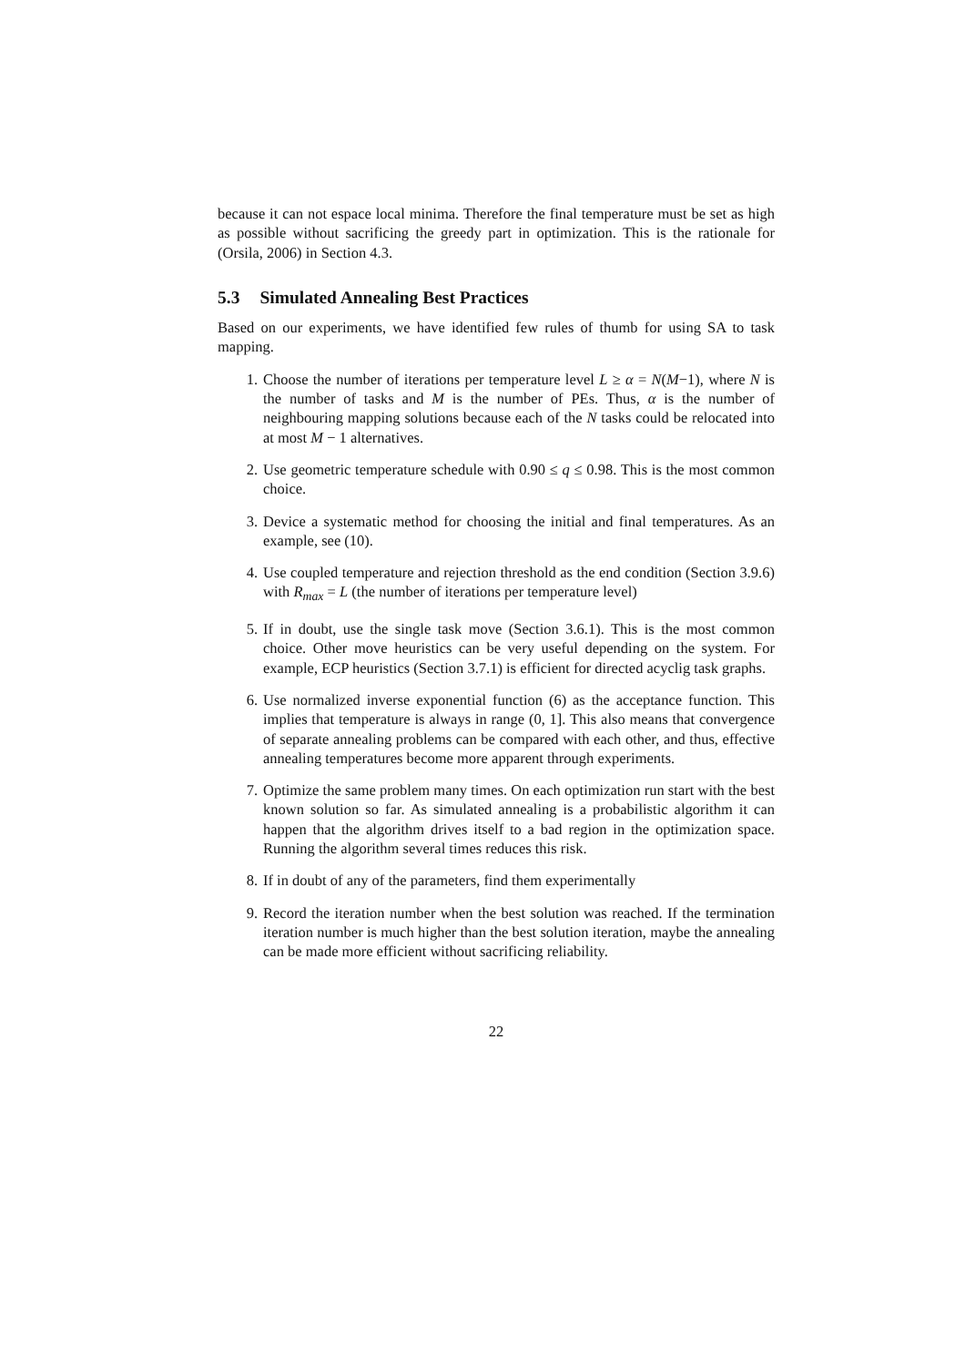because it can not espace local minima. Therefore the final temperature must be set as high as possible without sacrificing the greedy part in optimization. This is the rationale for (Orsila, 2006) in Section 4.3.
5.3 Simulated Annealing Best Practices
Based on our experiments, we have identified few rules of thumb for using SA to task mapping.
1. Choose the number of iterations per temperature level L ≥ α = N(M−1), where N is the number of tasks and M is the number of PEs. Thus, α is the number of neighbouring mapping solutions because each of the N tasks could be relocated into at most M − 1 alternatives.
2. Use geometric temperature schedule with 0.90 ≤ q ≤ 0.98. This is the most common choice.
3. Device a systematic method for choosing the initial and final temperatures. As an example, see (10).
4. Use coupled temperature and rejection threshold as the end condition (Section 3.9.6) with R<sub>max</sub> = L (the number of iterations per temperature level)
5. If in doubt, use the single task move (Section 3.6.1). This is the most common choice. Other move heuristics can be very useful depending on the system. For example, ECP heuristics (Section 3.7.1) is efficient for directed acyclig task graphs.
6. Use normalized inverse exponential function (6) as the acceptance function. This implies that temperature is always in range (0, 1]. This also means that convergence of separate annealing problems can be compared with each other, and thus, effective annealing temperatures become more apparent through experiments.
7. Optimize the same problem many times. On each optimization run start with the best known solution so far. As simulated annealing is a probabilistic algorithm it can happen that the algorithm drives itself to a bad region in the optimization space. Running the algorithm several times reduces this risk.
8. If in doubt of any of the parameters, find them experimentally
9. Record the iteration number when the best solution was reached. If the termination iteration number is much higher than the best solution iteration, maybe the annealing can be made more efficient without sacrificing reliability.
22